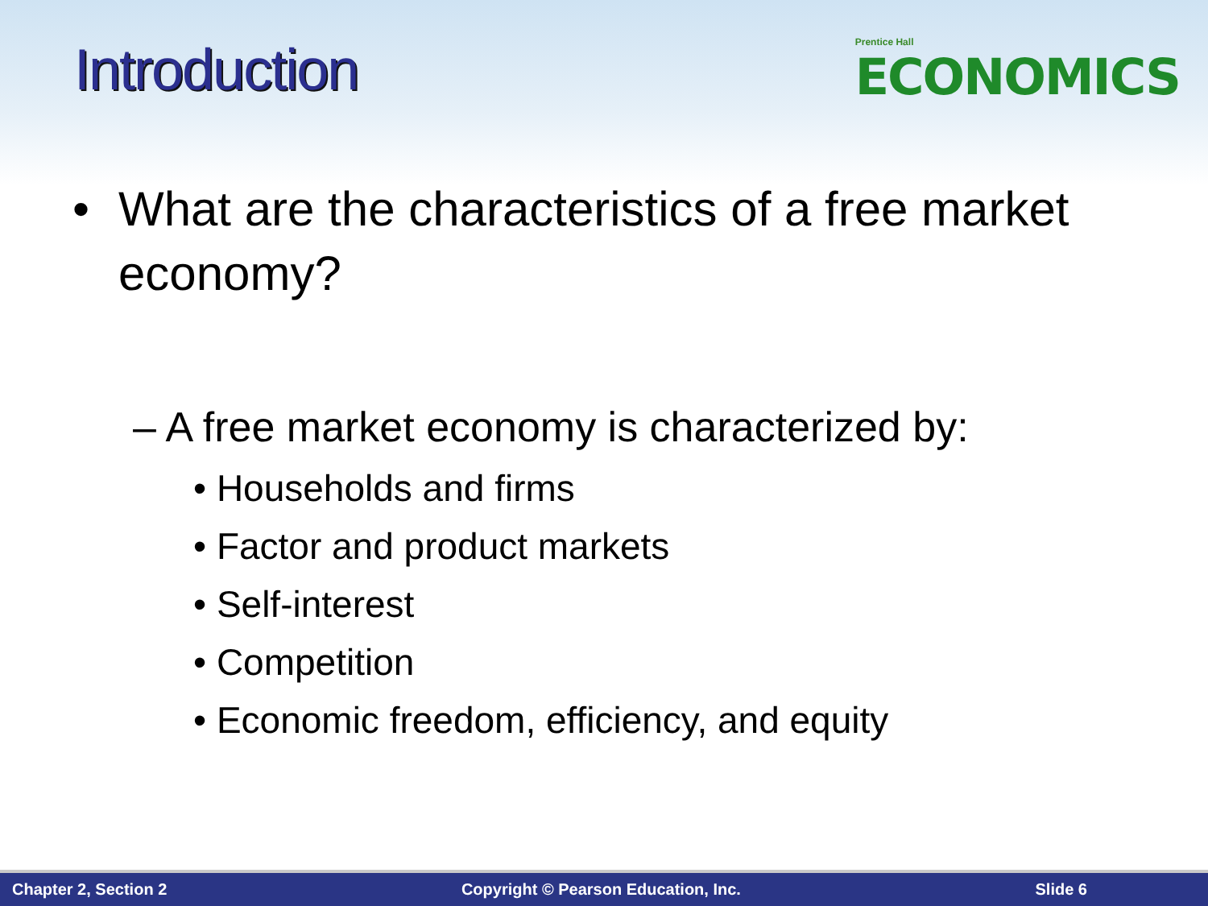Introduction
Prentice Hall
ECONOMICS
• What are the characteristics of a free market economy?
– A free market economy is characterized by:
• Households and firms
• Factor and product markets
• Self-interest
• Competition
• Economic freedom, efficiency, and equity
Chapter 2, Section 2 Copyright © Pearson Education, Inc. Slide 6